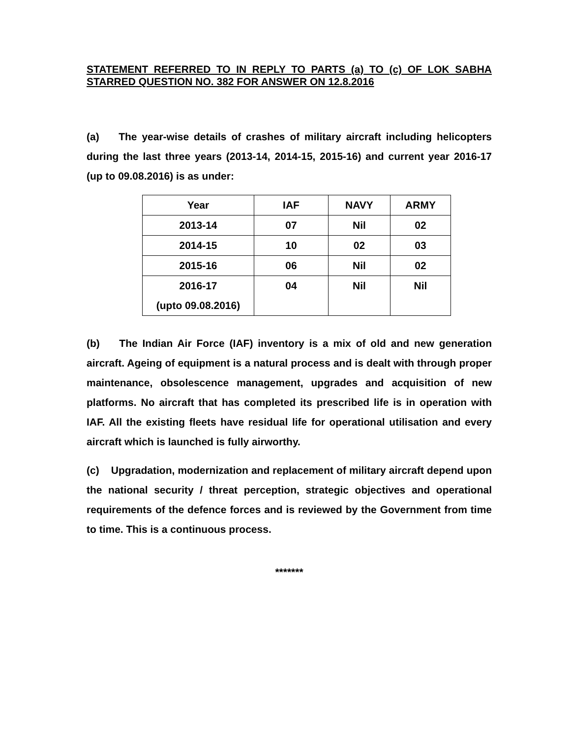STATEMENT REFERRED TO IN REPLY TO PARTS (a) TO (c) OF LOK SABHA STARRED QUESTION NO. 382 FOR ANSWER ON 12.8.2016
(a) The year-wise details of crashes of military aircraft including helicopters during the last three years (2013-14, 2014-15, 2015-16) and current year 2016-17 (up to 09.08.2016) is as under:
| Year | IAF | NAVY | ARMY |
| --- | --- | --- | --- |
| 2013-14 | 07 | Nil | 02 |
| 2014-15 | 10 | 02 | 03 |
| 2015-16 | 06 | Nil | 02 |
| 2016-17 (upto 09.08.2016) | 04 | Nil | Nil |
(b) The Indian Air Force (IAF) inventory is a mix of old and new generation aircraft. Ageing of equipment is a natural process and is dealt with through proper maintenance, obsolescence management, upgrades and acquisition of new platforms. No aircraft that has completed its prescribed life is in operation with IAF. All the existing fleets have residual life for operational utilisation and every aircraft which is launched is fully airworthy.
(c) Upgradation, modernization and replacement of military aircraft depend upon the national security / threat perception, strategic objectives and operational requirements of the defence forces and is reviewed by the Government from time to time. This is a continuous process.
*******